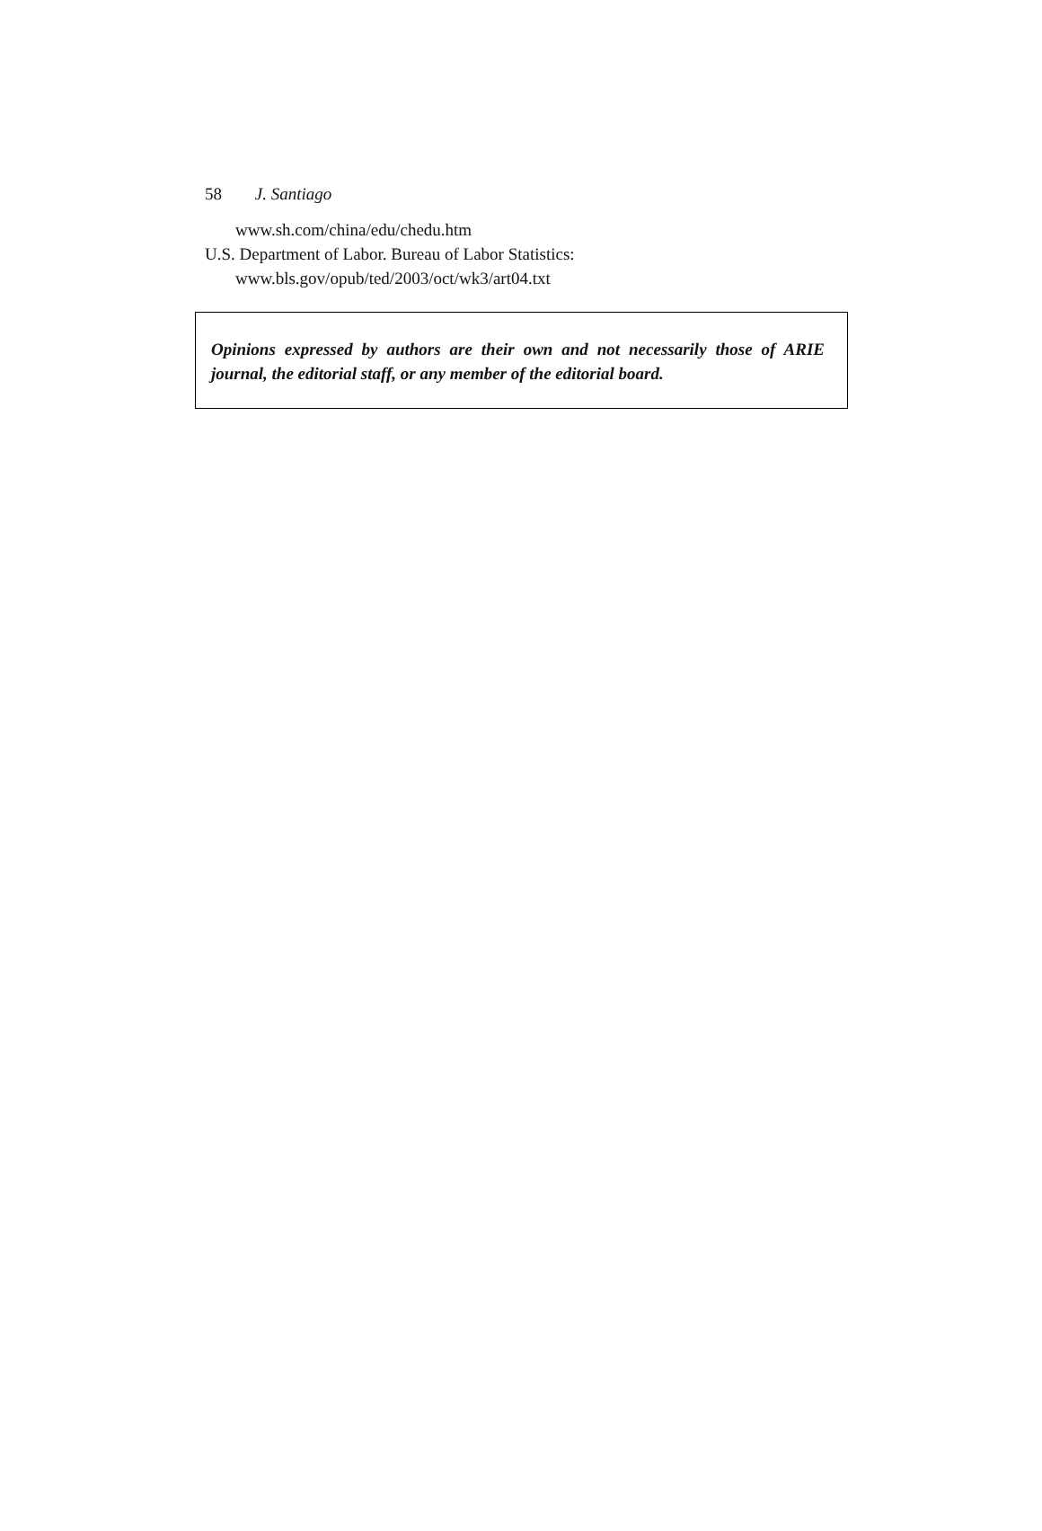58 J. Santiago
www.sh.com/china/edu/chedu.htm
U.S. Department of Labor. Bureau of Labor Statistics:
www.bls.gov/opub/ted/2003/oct/wk3/art04.txt
Opinions expressed by authors are their own and not necessarily those of ARIE journal, the editorial staff, or any member of the editorial board.